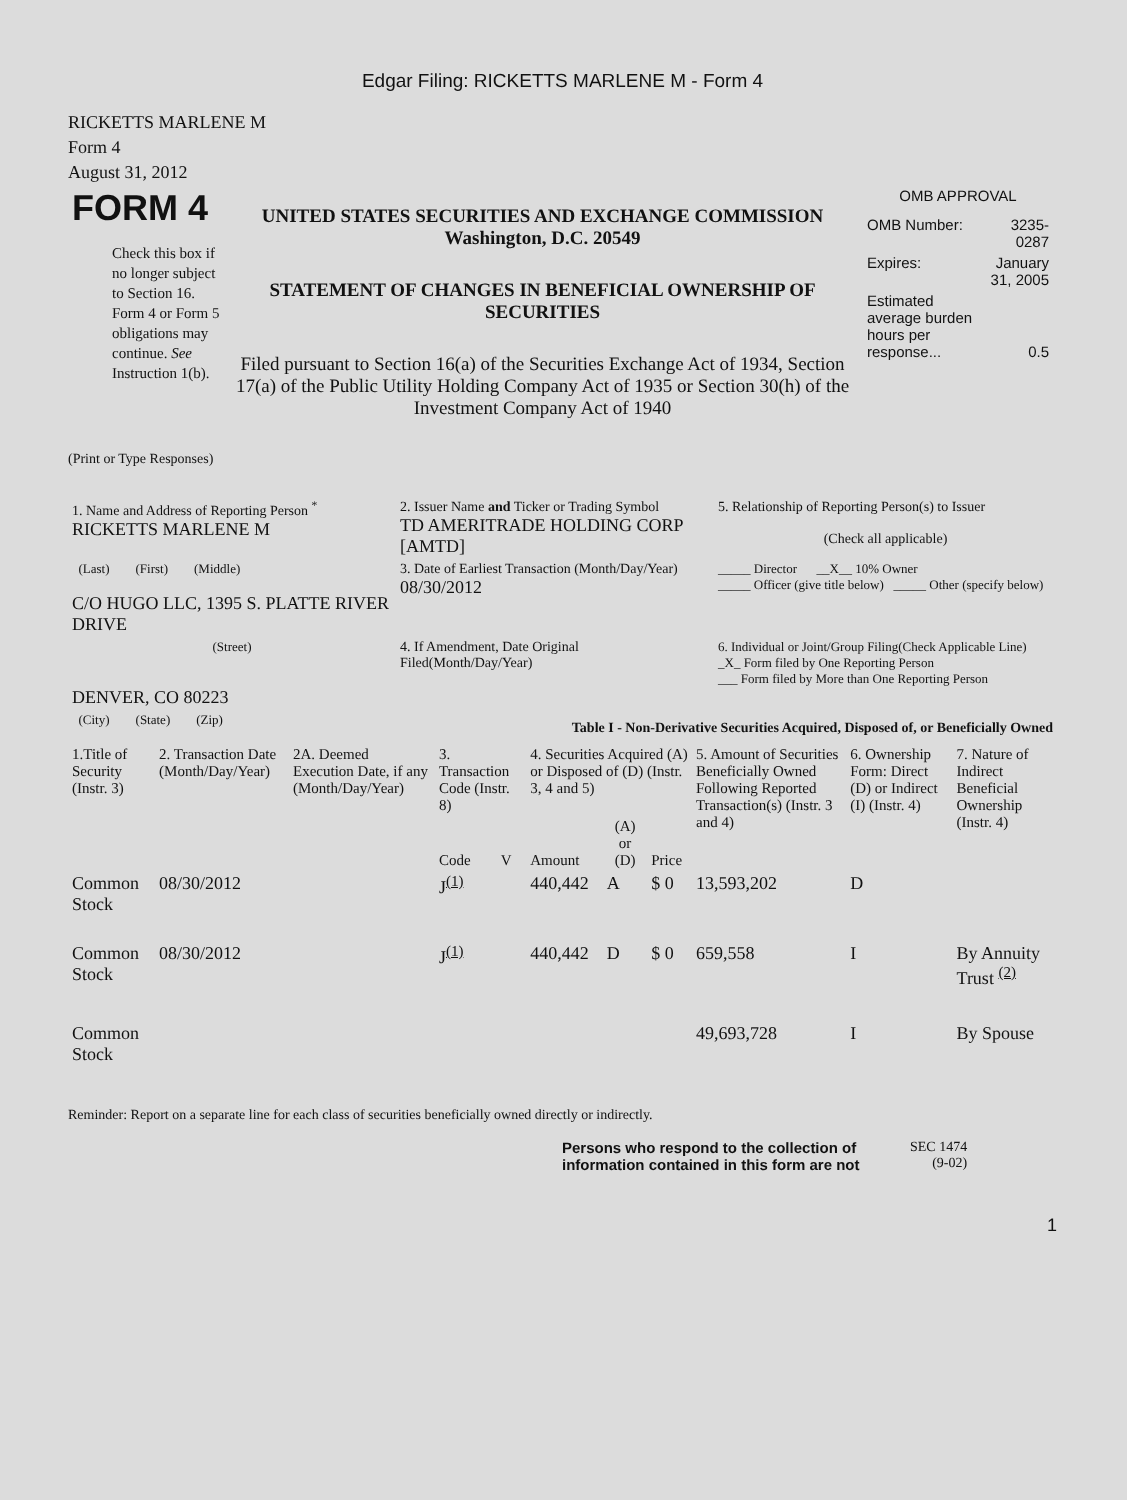Edgar Filing: RICKETTS MARLENE M - Form 4
RICKETTS MARLENE M
Form 4
August 31, 2012
| FORM 4 Check this box if no longer subject to Section 16. Form 4 or Form 5 obligations may continue. See Instruction 1(b). | UNITED STATES SECURITIES AND EXCHANGE COMMISSION Washington, D.C. 20549 STATEMENT OF CHANGES IN BENEFICIAL OWNERSHIP OF SECURITIES Filed pursuant to Section 16(a) of the Securities Exchange Act of 1934, Section 17(a) of the Public Utility Holding Company Act of 1935 or Section 30(h) of the Investment Company Act of 1940 | OMB APPROVAL / OMB Number: / 3235-0287 / / Expires: / January 31, 2005 / / Estimated average burden hours per response... / 0.5 / |
(Print or Type Responses)
| 1. Name and Address of Reporting Person <sup>*</sup> RICKETTS MARLENE M | 2. Issuer Name and Ticker or Trading Symbol TD AMERITRADE HOLDING CORP [AMTD] | 5. Relationship of Reporting Person(s) to Issuer (Check all applicable) |
| (Last) (First) (Middle) C/O HUGO LLC, 1395 S. PLATTE RIVER DRIVE | 3. Date of Earliest Transaction (Month/Day/Year) 08/30/2012 | _____ Director __X__ 10% Owner _____ Officer (give title below) _____ Other (specify below) |
| (Street) DENVER, CO 80223 | 4. If Amendment, Date Original Filed(Month/Day/Year) | 6. Individual or Joint/Group Filing(Check Applicable Line) _X_ Form filed by One Reporting Person ___ Form filed by More than One Reporting Person |
| (City) (State) (Zip) | Table I - Non-Derivative Securities Acquired, Disposed of, or Beneficially Owned | |
| 1.Title of Security (Instr. 3) | 2. Transaction Date (Month/Day/Year) | 2A. Deemed Execution Date, if any (Month/Day/Year) | 3. Transaction Code (Instr. 8) | | 4. Securities Acquired (A) or Disposed of (D) (Instr. 3, 4 and 5) | | | 5. Amount of Securities Beneficially Owned Following Reported Transaction(s) (Instr. 3 and 4) | 6. Ownership Form: Direct (D) or Indirect (I) (Instr. 4) | 7. Nature of Indirect Beneficial Ownership (Instr. 4) |
| --- | --- | --- | --- | --- | --- | --- | --- | --- | --- | --- |
| | | | Code | V | Amount | (A) or (D) | Price | | | |
| Common Stock | 08/30/2012 | | J<sup>(1)</sup> | | 440,442 | A | $ 0 | 13,593,202 | D | |
| Common Stock | 08/30/2012 | | J<sup>(1)</sup> | | 440,442 | D | $ 0 | 659,558 | I | By Annuity Trust <sup>(2)</sup> |
| Common Stock | | | | | | | | 49,693,728 | I | By Spouse |
Reminder: Report on a separate line for each class of securities beneficially owned directly or indirectly.
| Persons who respond to the collection of information contained in this form are not | SEC 1474 (9-02) |
1